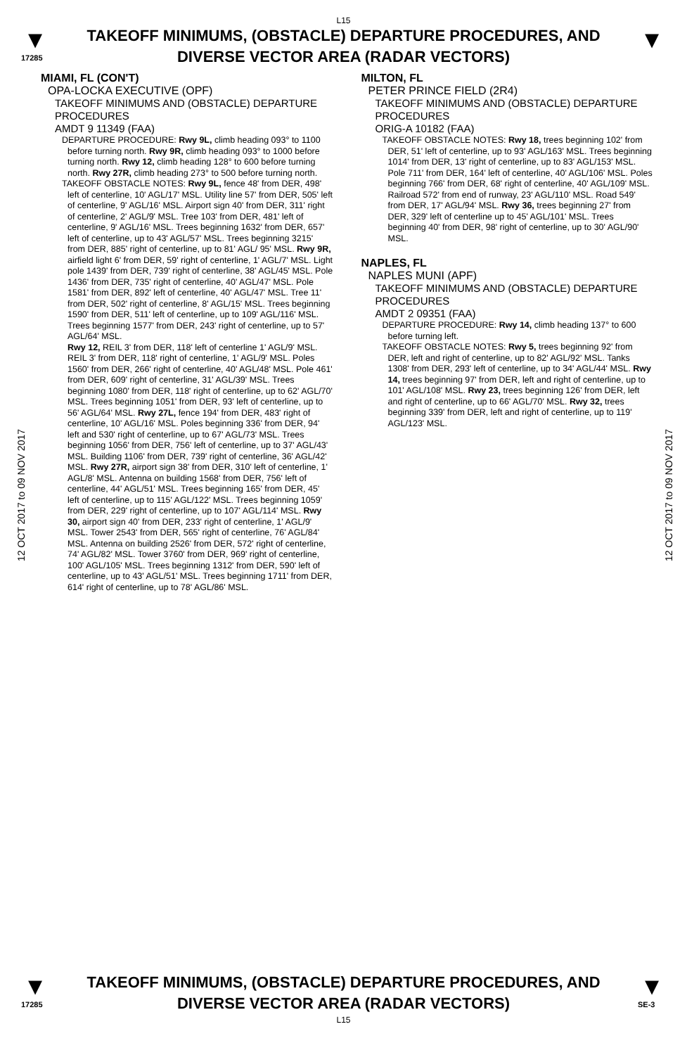L15
▼
17285
TAKEOFF MINIMUMS, (OBSTACLE) DEPARTURE PROCEDURES, AND
DIVERSE VECTOR AREA (RADAR VECTORS)
▼
12 OCT 2017 to 09 NOV 2017
12 OCT 2017 to 09 NOV 2017
MIAMI, FL (CON'T)
OPA-LOCKA EXECUTIVE (OPF)
TAKEOFF MINIMUMS AND (OBSTACLE) DEPARTURE PROCEDURES
AMDT 9 11349 (FAA)
DEPARTURE PROCEDURE: Rwy 9L, climb heading 093° to 1100 before turning north. Rwy 9R, climb heading 093° to 1000 before turning north. Rwy 12, climb heading 128° to 600 before turning north. Rwy 27R, climb heading 273° to 500 before turning north.
TAKEOFF OBSTACLE NOTES: Rwy 9L, fence 48' from DER, 498' left of centerline, 10' AGL/17' MSL. Utility line 57' from DER, 505' left of centerline, 9' AGL/16' MSL. Airport sign 40' from DER, 311' right of centerline, 2' AGL/9' MSL. Tree 103' from DER, 481' left of centerline, 9' AGL/16' MSL. Trees beginning 1632' from DER, 657' left of centerline, up to 43' AGL/57' MSL. Trees beginning 3215' from DER, 885' right of centerline, up to 81' AGL/ 95' MSL. Rwy 9R, airfield light 6' from DER, 59' right of centerline, 1' AGL/7' MSL. Light pole 1439' from DER, 739' right of centerline, 38' AGL/45' MSL. Pole 1436' from DER, 735' right of centerline, 40' AGL/47' MSL. Pole 1581' from DER, 892' left of centerline, 40' AGL/47' MSL. Tree 11' from DER, 502' right of centerline, 8' AGL/15' MSL. Trees beginning 1590' from DER, 511' left of centerline, up to 109' AGL/116' MSL. Trees beginning 1577' from DER, 243' right of centerline, up to 57' AGL/64' MSL.
Rwy 12, REIL 3' from DER, 118' left of centerline 1' AGL/9' MSL. REIL 3' from DER, 118' right of centerline, 1' AGL/9' MSL. Poles 1560' from DER, 266' right of centerline, 40' AGL/48' MSL. Pole 461' from DER, 609' right of centerline, 31' AGL/39' MSL. Trees beginning 1080' from DER, 118' right of centerline, up to 62' AGL/70' MSL. Trees beginning 1051' from DER, 93' left of centerline, up to 56' AGL/64' MSL. Rwy 27L, fence 194' from DER, 483' right of centerline, 10' AGL/16' MSL. Poles beginning 336' from DER, 94' left and 530' right of centerline, up to 67' AGL/73' MSL. Trees beginning 1056' from DER, 756' left of centerline, up to 37' AGL/43' MSL. Building 1106' from DER, 739' right of centerline, 36' AGL/42' MSL. Rwy 27R, airport sign 38' from DER, 310' left of centerline, 1' AGL/8' MSL. Antenna on building 1568' from DER, 756' left of centerline, 44' AGL/51' MSL. Trees beginning 165' from DER, 45' left of centerline, up to 115' AGL/122' MSL. Trees beginning 1059' from DER, 229' right of centerline, up to 107' AGL/114' MSL. Rwy 30, airport sign 40' from DER, 233' right of centerline, 1' AGL/9' MSL. Tower 2543' from DER, 565' right of centerline, 76' AGL/84' MSL. Antenna on building 2526' from DER, 572' right of centerline, 74' AGL/82' MSL. Tower 3760' from DER, 969' right of centerline, 100' AGL/105' MSL. Trees beginning 1312' from DER, 590' left of centerline, up to 43' AGL/51' MSL. Trees beginning 1711' from DER, 614' right of centerline, up to 78' AGL/86' MSL.
MILTON, FL
PETER PRINCE FIELD (2R4)
TAKEOFF MINIMUMS AND (OBSTACLE) DEPARTURE PROCEDURES
ORIG-A 10182 (FAA)
TAKEOFF OBSTACLE NOTES: Rwy 18, trees beginning 102' from DER, 51' left of centerline, up to 93' AGL/163' MSL. Trees beginning 1014' from DER, 13' right of centerline, up to 83' AGL/153' MSL. Pole 711' from DER, 164' left of centerline, 40' AGL/106' MSL. Poles beginning 766' from DER, 68' right of centerline, 40' AGL/109' MSL. Railroad 572' from end of runway, 23' AGL/110' MSL. Road 549' from DER, 17' AGL/94' MSL. Rwy 36, trees beginning 27' from DER, 329' left of centerline up to 45' AGL/101' MSL. Trees beginning 40' from DER, 98' right of centerline, up to 30' AGL/90' MSL.
NAPLES, FL
NAPLES MUNI (APF)
TAKEOFF MINIMUMS AND (OBSTACLE) DEPARTURE PROCEDURES
AMDT 2 09351 (FAA)
DEPARTURE PROCEDURE: Rwy 14, climb heading 137° to 600 before turning left.
TAKEOFF OBSTACLE NOTES: Rwy 5, trees beginning 92' from DER, left and right of centerline, up to 82' AGL/92' MSL. Tanks 1308' from DER, 293' left of centerline, up to 34' AGL/44' MSL. Rwy 14, trees beginning 97' from DER, left and right of centerline, up to 101' AGL/108' MSL. Rwy 23, trees beginning 126' from DER, left and right of centerline, up to 66' AGL/70' MSL. Rwy 32, trees beginning 339' from DER, left and right of centerline, up to 119' AGL/123' MSL.
▼
17285
TAKEOFF MINIMUMS, (OBSTACLE) DEPARTURE PROCEDURES, AND
DIVERSE VECTOR AREA (RADAR VECTORS)
L15
▼
SE-3